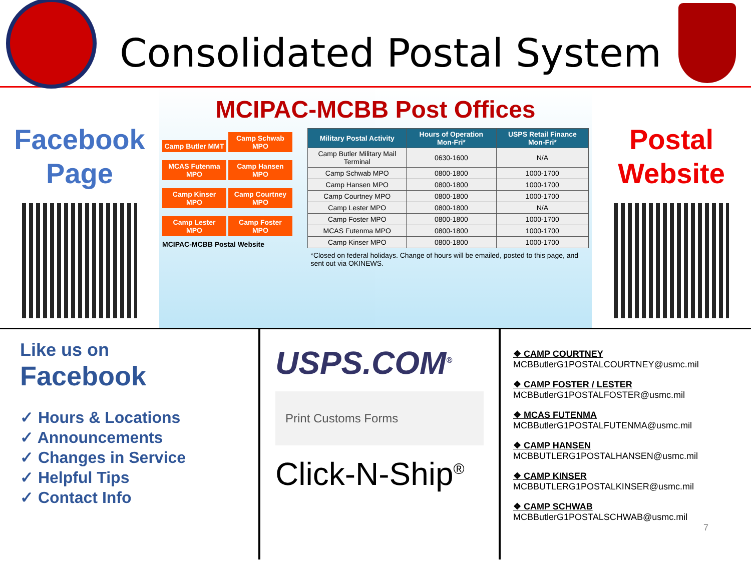Consolidated Postal System
Facebook
Page
MCIPAC-MCBB Post Offices
Camp Butler MMT Camp Schwab MPO
MCAS Futenma MPO Camp Hansen MPO
Camp Kinser MPO Camp Courtney MPO
Camp Lester MPO Camp Foster MPO
MCIPAC-MCBB Postal Website
| Military Postal Activity | Hours of Operation Mon-Fri* | USPS Retail Finance Mon-Fri* |
| --- | --- | --- |
| Camp Butler Military Mail Terminal | 0630-1600 | N/A |
| Camp Schwab MPO | 0800-1800 | 1000-1700 |
| Camp Hansen MPO | 0800-1800 | 1000-1700 |
| Camp Courtney MPO | 0800-1800 | 1000-1700 |
| Camp Lester MPO | 0800-1800 | N/A |
| Camp Foster MPO | 0800-1800 | 1000-1700 |
| MCAS Futenma MPO | 0800-1800 | 1000-1700 |
| Camp Kinser MPO | 0800-1800 | 1000-1700 |
*Closed on federal holidays. Change of hours will be emailed, posted to this page, and sent out via OKINEWS.
Postal
Website
Like us on
Facebook
✓ Hours & Locations
✓ Announcements
✓ Changes in Service
✓ Helpful Tips
✓ Contact Info
USPS.COM<sup>®</sup>
Print Customs Forms
Click-N-Ship<sup>®</sup>
❖ CAMP COURTNEY
MCBButlerG1POSTALCOURTNEY@usmc.mil
❖ CAMP FOSTER / LESTER
MCBButlerG1POSTALFOSTER@usmc.mil
❖ MCAS FUTENMA
MCBButlerG1POSTALFUTENMA@usmc.mil
❖ CAMP HANSEN
MCBBUTLERG1POSTALHANSEN@usmc.mil
❖ CAMP KINSER
MCBBUTLERG1POSTALKINSER@usmc.mil
❖ CAMP SCHWAB
MCBButlerG1POSTALSCHWAB@usmc.mil
7